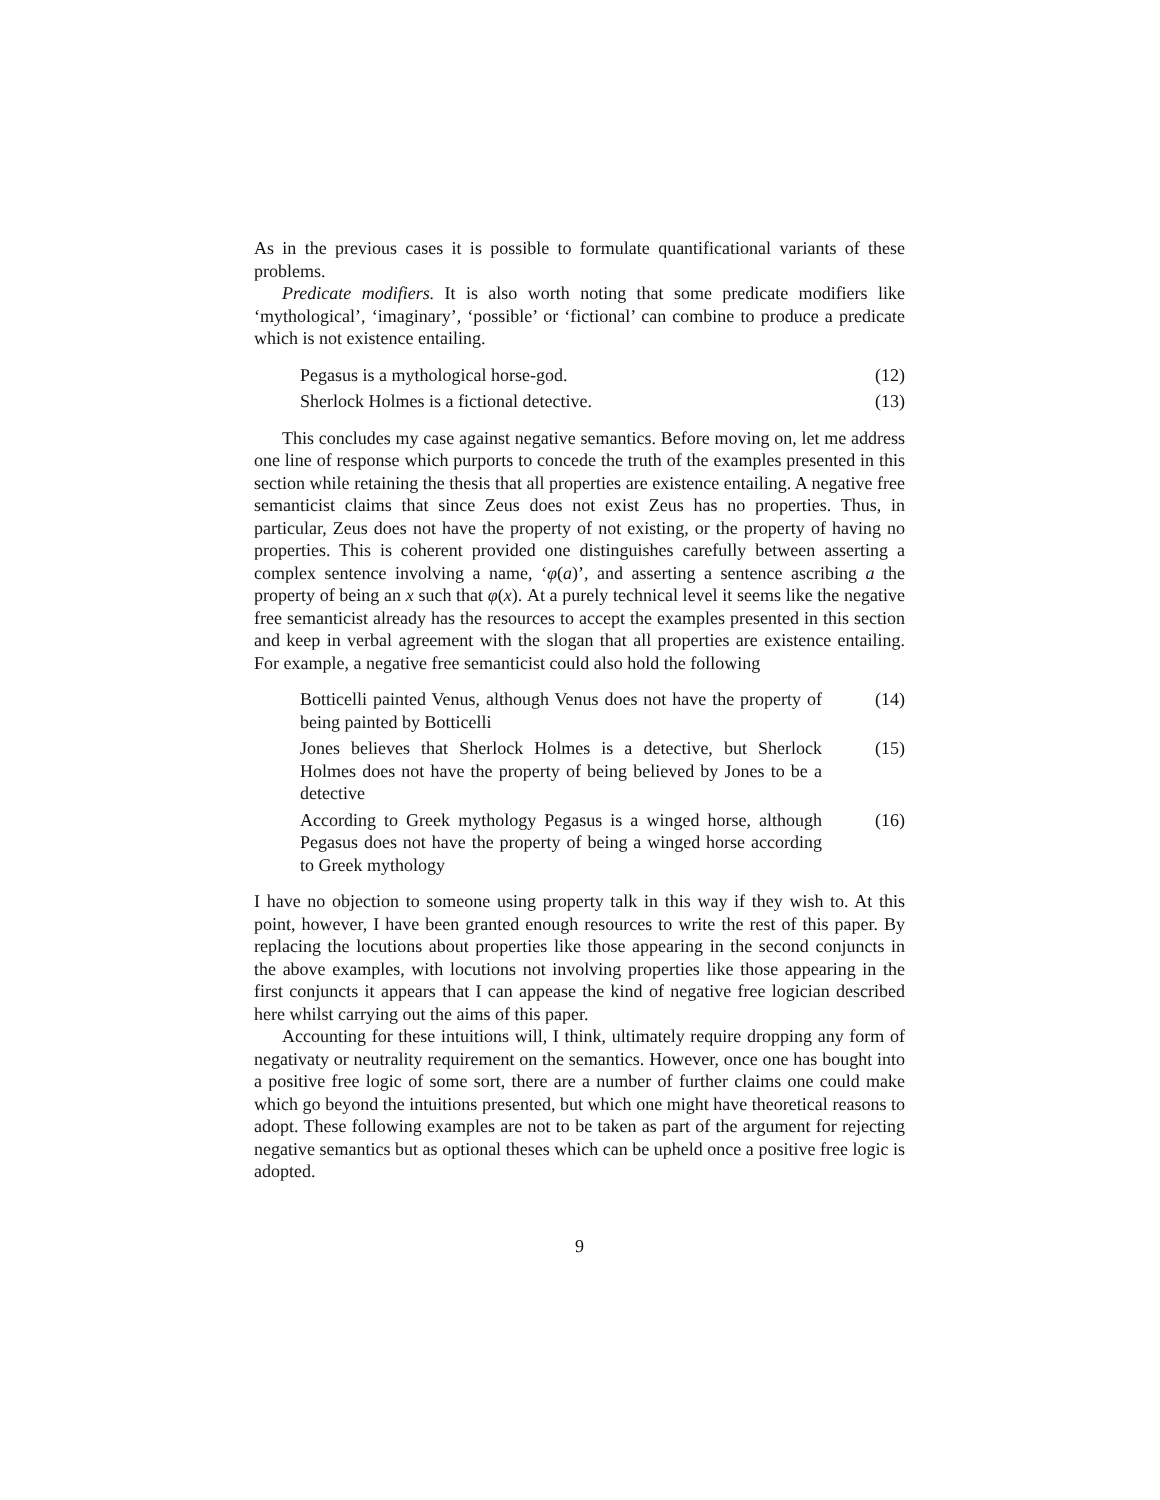As in the previous cases it is possible to formulate quantificational variants of these problems.
Predicate modifiers. It is also worth noting that some predicate modifiers like ‘mythological’, ‘imaginary’, ‘possible’ or ‘fictional’ can combine to produce a predicate which is not existence entailing.
Pegasus is a mythological horse-god. (12)
Sherlock Holmes is a fictional detective. (13)
This concludes my case against negative semantics. Before moving on, let me address one line of response which purports to concede the truth of the examples presented in this section while retaining the thesis that all properties are existence entailing. A negative free semanticist claims that since Zeus does not exist Zeus has no properties. Thus, in particular, Zeus does not have the property of not existing, or the property of having no properties. This is coherent provided one distinguishes carefully between asserting a complex sentence involving a name, ‘φ(a)’, and asserting a sentence ascribing a the property of being an x such that φ(x). At a purely technical level it seems like the negative free semanticist already has the resources to accept the examples presented in this section and keep in verbal agreement with the slogan that all properties are existence entailing. For example, a negative free semanticist could also hold the following
Botticelli painted Venus, although Venus does not have the property of being painted by Botticelli
(14)
Jones believes that Sherlock Holmes is a detective, but Sherlock Holmes does not have the property of being believed by Jones to be a detective
(15)
According to Greek mythology Pegasus is a winged horse, although Pegasus does not have the property of being a winged horse according to Greek mythology
(16)
I have no objection to someone using property talk in this way if they wish to. At this point, however, I have been granted enough resources to write the rest of this paper. By replacing the locutions about properties like those appearing in the second conjuncts in the above examples, with locutions not involving properties like those appearing in the first conjuncts it appears that I can appease the kind of negative free logician described here whilst carrying out the aims of this paper.
Accounting for these intuitions will, I think, ultimately require dropping any form of negativaty or neutrality requirement on the semantics. However, once one has bought into a positive free logic of some sort, there are a number of further claims one could make which go beyond the intuitions presented, but which one might have theoretical reasons to adopt. These following examples are not to be taken as part of the argument for rejecting negative semantics but as optional theses which can be upheld once a positive free logic is adopted.
9